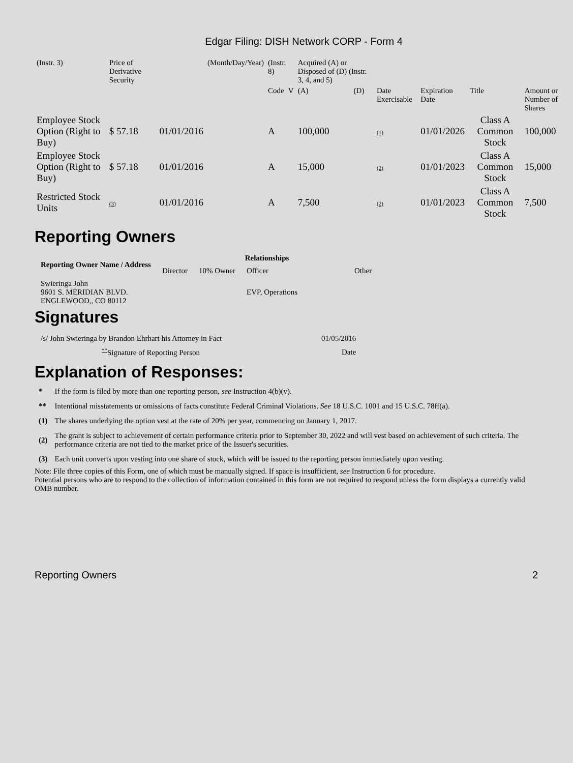Edgar Filing: DISH Network CORP - Form 4
| (Instr. 3) | Price of Derivative Security | | (Month/Day/Year) | (Instr. 8) | | Acquired (A) or Disposed of (D) (Instr. 3, 4, and 5) | | | | | |
| | | | | Code | V | (A) | (D) | Date Exercisable | Expiration Date | Title | Amount or Number of Shares |
| Employee Stock Option (Right to Buy) | $ 57.18 | 01/01/2016 | | A | | 100,000 | | (1) | 01/01/2026 | Class A Common Stock | 100,000 |
| Employee Stock Option (Right to Buy) | $ 57.18 | 01/01/2016 | | A | | 15,000 | | (2) | 01/01/2023 | Class A Common Stock | 15,000 |
| Restricted Stock Units | (3) | 01/01/2016 | | A | | 7,500 | | (2) | 01/01/2023 | Class A Common Stock | 7,500 |
Reporting Owners
| Reporting Owner Name / Address | Relationships | | | |
| --- | --- | --- | --- | --- |
| | Director | 10% Owner | Officer | Other |
| Swieringa John 9601 S. MERIDIAN BLVD. ENGLEWOOD,, CO 80112 | | | EVP, Operations | |
Signatures
| /s/ John Swieringa by Brandon Ehrhart his Attorney in Fact | 01/05/2016 |
| <sup>**</sup> Signature of Reporting Person | Date |
Explanation of Responses:
| * | If the form is filed by more than one reporting person, see Instruction 4(b)(v). |
| ** | Intentional misstatements or omissions of facts constitute Federal Criminal Violations. See 18 U.S.C. 1001 and 15 U.S.C. 78ff(a). |
| (1) | The shares underlying the option vest at the rate of 20% per year, commencing on January 1, 2017. |
| (2) | The grant is subject to achievement of certain performance criteria prior to September 30, 2022 and will vest based on achievement of such criteria. The performance criteria are not tied to the market price of the Issuer's securities. |
| (3) | Each unit converts upon vesting into one share of stock, which will be issued to the reporting person immediately upon vesting. |
Note: File three copies of this Form, one of which must be manually signed. If space is insufficient, see Instruction 6 for procedure.
Potential persons who are to respond to the collection of information contained in this form are not required to respond unless the form displays a currently valid OMB number.
Reporting Owners 2